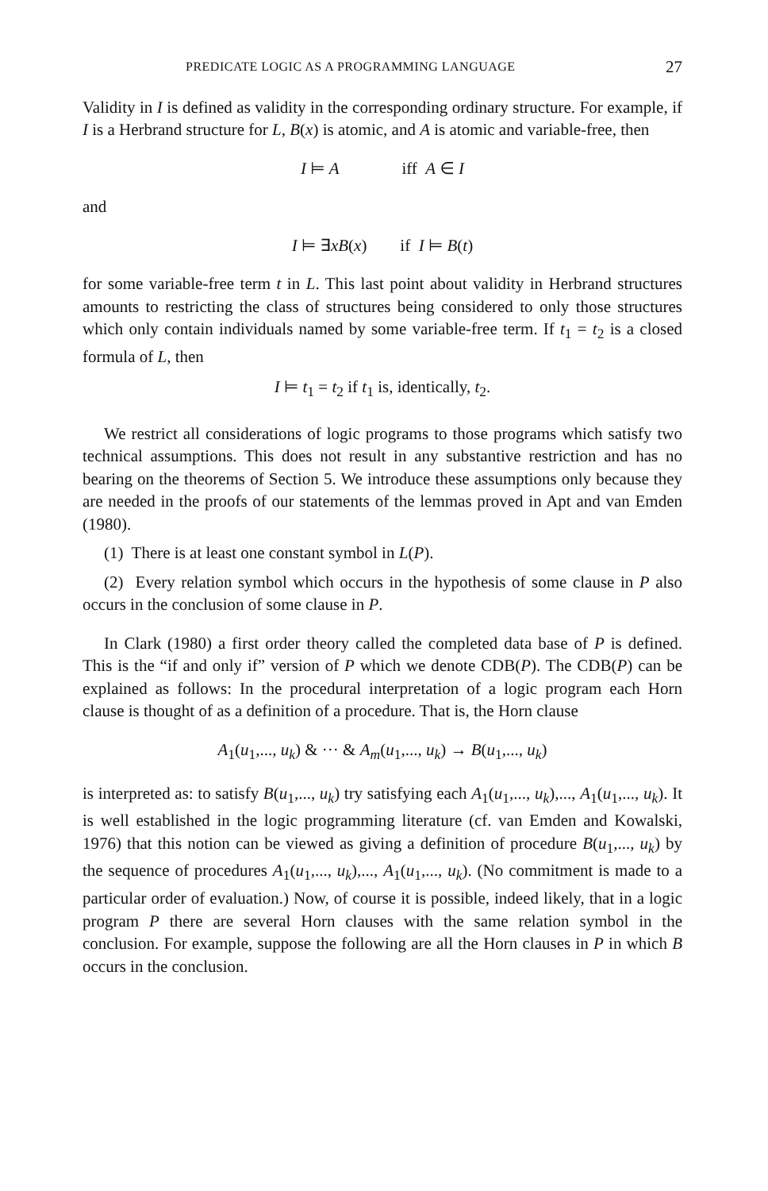PREDICATE LOGIC AS A PROGRAMMING LANGUAGE 27
Validity in I is defined as validity in the corresponding ordinary structure. For example, if I is a Herbrand structure for L, B(x) is atomic, and A is atomic and variable-free, then
I ⊨ A iff A ∈ I
and
I ⊨ ∃xB(x) if I ⊨ B(t)
for some variable-free term t in L. This last point about validity in Herbrand structures amounts to restricting the class of structures being considered to only those structures which only contain individuals named by some variable-free term. If t<sub>1</sub> = t<sub>2</sub> is a closed formula of L, then
I ⊨ t<sub>1</sub> = t<sub>2</sub> if t<sub>1</sub> is, identically, t<sub>2</sub>.
We restrict all considerations of logic programs to those programs which satisfy two technical assumptions. This does not result in any substantive restriction and has no bearing on the theorems of Section 5. We introduce these assumptions only because they are needed in the proofs of our statements of the lemmas proved in Apt and van Emden (1980).
(1) There is at least one constant symbol in L(P).
(2) Every relation symbol which occurs in the hypothesis of some clause in P also occurs in the conclusion of some clause in P.
In Clark (1980) a first order theory called the completed data base of P is defined. This is the “if and only if” version of P which we denote CDB(P). The CDB(P) can be explained as follows: In the procedural interpretation of a logic program each Horn clause is thought of as a definition of a procedure. That is, the Horn clause
A<sub>1</sub>(u<sub>1</sub>,..., u<sub>k</sub>) & ··· & A<sub>m</sub>(u<sub>1</sub>,..., u<sub>k</sub>) → B(u<sub>1</sub>,..., u<sub>k</sub>)
is interpreted as: to satisfy B(u<sub>1</sub>,..., u<sub>k</sub>) try satisfying each A<sub>1</sub>(u<sub>1</sub>,..., u<sub>k</sub>),..., A<sub>1</sub>(u<sub>1</sub>,..., u<sub>k</sub>). It is well established in the logic programming literature (cf. van Emden and Kowalski, 1976) that this notion can be viewed as giving a definition of procedure B(u<sub>1</sub>,..., u<sub>k</sub>) by the sequence of procedures A<sub>1</sub>(u<sub>1</sub>,..., u<sub>k</sub>),..., A<sub>1</sub>(u<sub>1</sub>,..., u<sub>k</sub>). (No commitment is made to a particular order of evaluation.) Now, of course it is possible, indeed likely, that in a logic program P there are several Horn clauses with the same relation symbol in the conclusion. For example, suppose the following are all the Horn clauses in P in which B occurs in the conclusion.